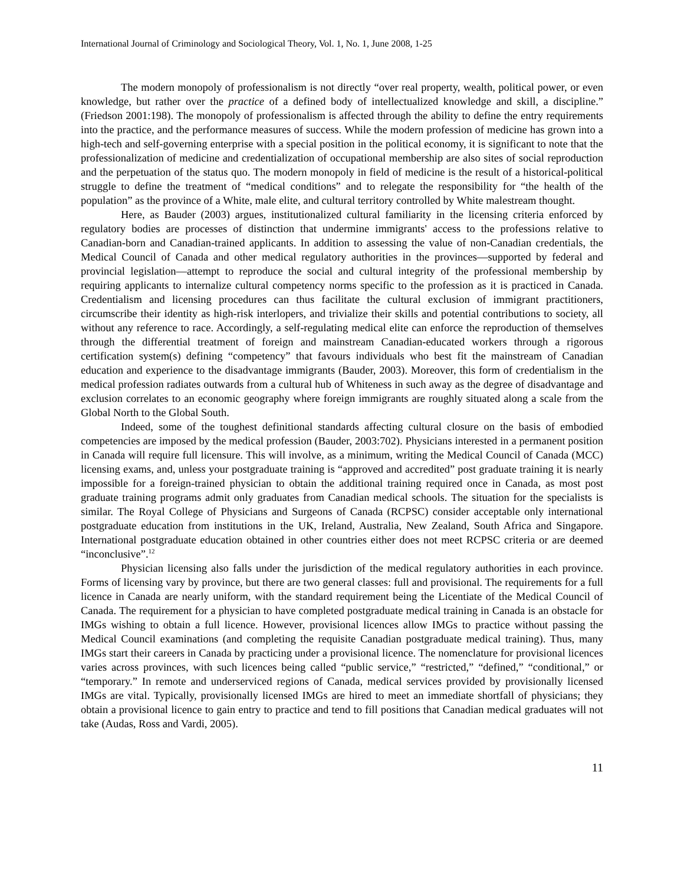International Journal of Criminology and Sociological Theory, Vol. 1, No. 1, June 2008, 1-25
The modern monopoly of professionalism is not directly “over real property, wealth, political power, or even knowledge, but rather over the practice of a defined body of intellectualized knowledge and skill, a discipline.” (Friedson 2001:198). The monopoly of professionalism is affected through the ability to define the entry requirements into the practice, and the performance measures of success. While the modern profession of medicine has grown into a high-tech and self-governing enterprise with a special position in the political economy, it is significant to note that the professionalization of medicine and credentialization of occupational membership are also sites of social reproduction and the perpetuation of the status quo. The modern monopoly in field of medicine is the result of a historical-political struggle to define the treatment of “medical conditions” and to relegate the responsibility for “the health of the population” as the province of a White, male elite, and cultural territory controlled by White malestream thought.
Here, as Bauder (2003) argues, institutionalized cultural familiarity in the licensing criteria enforced by regulatory bodies are processes of distinction that undermine immigrants' access to the professions relative to Canadian-born and Canadian-trained applicants. In addition to assessing the value of non-Canadian credentials, the Medical Council of Canada and other medical regulatory authorities in the provinces—supported by federal and provincial legislation—attempt to reproduce the social and cultural integrity of the professional membership by requiring applicants to internalize cultural competency norms specific to the profession as it is practiced in Canada. Credentialism and licensing procedures can thus facilitate the cultural exclusion of immigrant practitioners, circumscribe their identity as high-risk interlopers, and trivialize their skills and potential contributions to society, all without any reference to race. Accordingly, a self-regulating medical elite can enforce the reproduction of themselves through the differential treatment of foreign and mainstream Canadian-educated workers through a rigorous certification system(s) defining “competency” that favours individuals who best fit the mainstream of Canadian education and experience to the disadvantage immigrants (Bauder, 2003). Moreover, this form of credentialism in the medical profession radiates outwards from a cultural hub of Whiteness in such away as the degree of disadvantage and exclusion correlates to an economic geography where foreign immigrants are roughly situated along a scale from the Global North to the Global South.
Indeed, some of the toughest definitional standards affecting cultural closure on the basis of embodied competencies are imposed by the medical profession (Bauder, 2003:702). Physicians interested in a permanent position in Canada will require full licensure. This will involve, as a minimum, writing the Medical Council of Canada (MCC) licensing exams, and, unless your postgraduate training is “approved and accredited” post graduate training it is nearly impossible for a foreign-trained physician to obtain the additional training required once in Canada, as most post graduate training programs admit only graduates from Canadian medical schools. The situation for the specialists is similar. The Royal College of Physicians and Surgeons of Canada (RCPSC) consider acceptable only international postgraduate education from institutions in the UK, Ireland, Australia, New Zealand, South Africa and Singapore. International postgraduate education obtained in other countries either does not meet RCPSC criteria or are deemed “inconclusive”.<sup>12</sup>
Physician licensing also falls under the jurisdiction of the medical regulatory authorities in each province. Forms of licensing vary by province, but there are two general classes: full and provisional. The requirements for a full licence in Canada are nearly uniform, with the standard requirement being the Licentiate of the Medical Council of Canada. The requirement for a physician to have completed postgraduate medical training in Canada is an obstacle for IMGs wishing to obtain a full licence. However, provisional licences allow IMGs to practice without passing the Medical Council examinations (and completing the requisite Canadian postgraduate medical training). Thus, many IMGs start their careers in Canada by practicing under a provisional licence. The nomenclature for provisional licences varies across provinces, with such licences being called “public service,” “restricted,” “defined,” “conditional,” or “temporary.” In remote and underserviced regions of Canada, medical services provided by provisionally licensed IMGs are vital. Typically, provisionally licensed IMGs are hired to meet an immediate shortfall of physicians; they obtain a provisional licence to gain entry to practice and tend to fill positions that Canadian medical graduates will not take (Audas, Ross and Vardi, 2005).
11